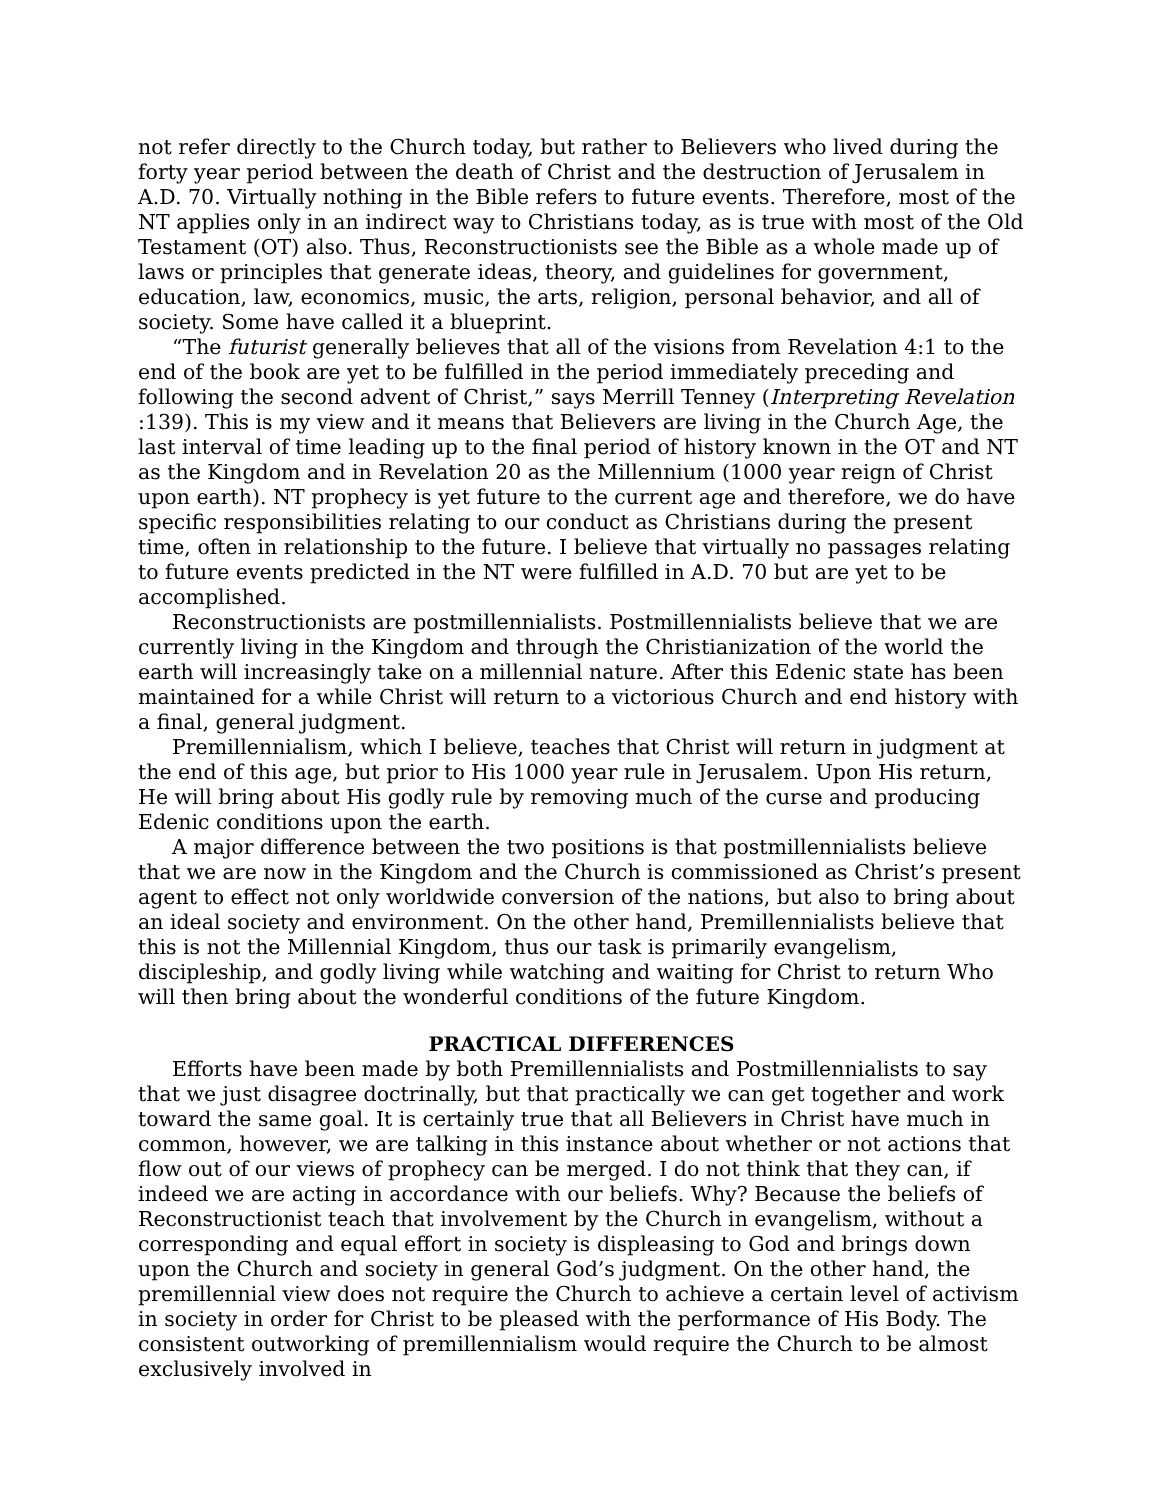not refer directly to the Church today, but rather to Believers who lived during the forty year period between the death of Christ and the destruction of Jerusalem in A.D. 70. Virtually nothing in the Bible refers to future events. Therefore, most of the NT applies only in an indirect way to Christians today, as is true with most of the Old Testament (OT) also. Thus, Reconstructionists see the Bible as a whole made up of laws or principles that generate ideas, theory, and guidelines for government, education, law, economics, music, the arts, religion, personal behavior, and all of society. Some have called it a blueprint.
“The futurist generally believes that all of the visions from Revelation 4:1 to the end of the book are yet to be fulfilled in the period immediately preceding and following the second advent of Christ,” says Merrill Tenney (Interpreting Revelation :139). This is my view and it means that Believers are living in the Church Age, the last interval of time leading up to the final period of history known in the OT and NT as the Kingdom and in Revelation 20 as the Millennium (1000 year reign of Christ upon earth). NT prophecy is yet future to the current age and therefore, we do have specific responsibilities relating to our conduct as Christians during the present time, often in relationship to the future. I believe that virtually no passages relating to future events predicted in the NT were fulfilled in A.D. 70 but are yet to be accomplished.
Reconstructionists are postmillennialists. Postmillennialists believe that we are currently living in the Kingdom and through the Christianization of the world the earth will increasingly take on a millennial nature. After this Edenic state has been maintained for a while Christ will return to a victorious Church and end history with a final, general judgment.
Premillennialism, which I believe, teaches that Christ will return in judgment at the end of this age, but prior to His 1000 year rule in Jerusalem. Upon His return, He will bring about His godly rule by removing much of the curse and producing Edenic conditions upon the earth.
A major difference between the two positions is that postmillennialists believe that we are now in the Kingdom and the Church is commissioned as Christ’s present agent to effect not only worldwide conversion of the nations, but also to bring about an ideal society and environment. On the other hand, Premillennialists believe that this is not the Millennial Kingdom, thus our task is primarily evangelism, discipleship, and godly living while watching and waiting for Christ to return Who will then bring about the wonderful conditions of the future Kingdom.
PRACTICAL DIFFERENCES
Efforts have been made by both Premillennialists and Postmillennialists to say that we just disagree doctrinally, but that practically we can get together and work toward the same goal. It is certainly true that all Believers in Christ have much in common, however, we are talking in this instance about whether or not actions that flow out of our views of prophecy can be merged. I do not think that they can, if indeed we are acting in accordance with our beliefs. Why? Because the beliefs of Reconstructionist teach that involvement by the Church in evangelism, without a corresponding and equal effort in society is displeasing to God and brings down upon the Church and society in general God’s judgment. On the other hand, the premillennial view does not require the Church to achieve a certain level of activism in society in order for Christ to be pleased with the performance of His Body. The consistent outworking of premillennialism would require the Church to be almost exclusively involved in